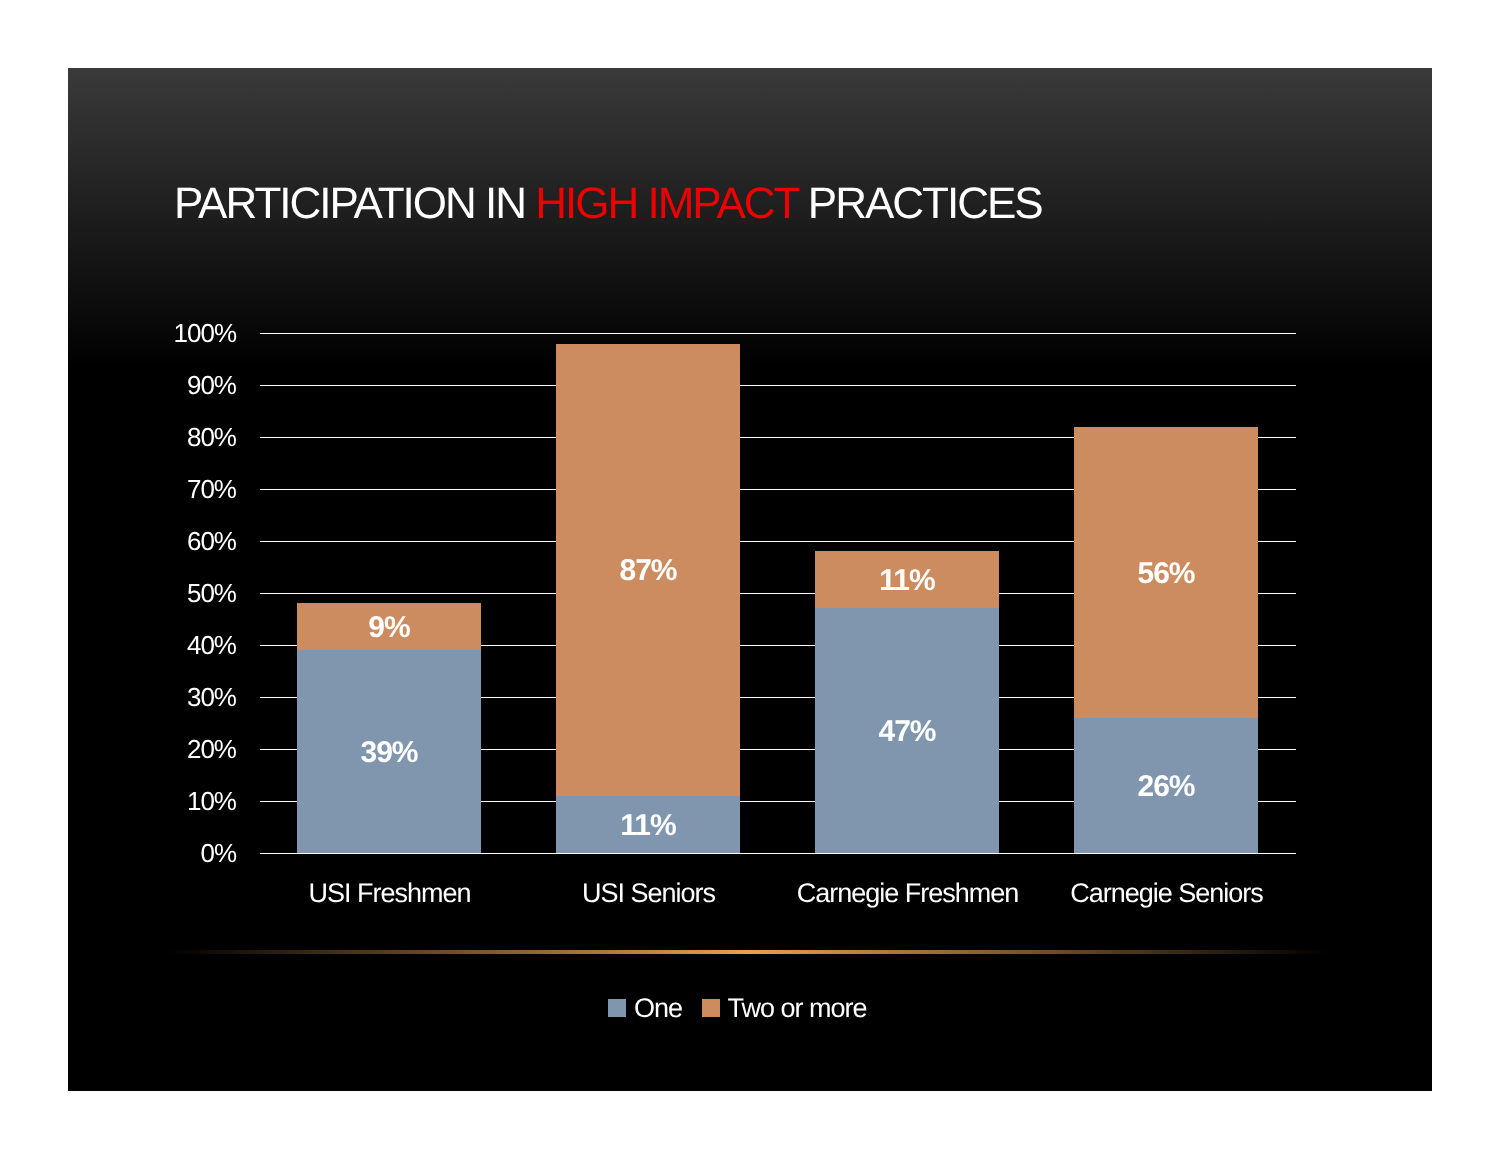PARTICIPATION IN HIGH IMPACT PRACTICES
100%
90%
80%
70%
60%
50%
40%
30%
20%
10%
0%
9%
39%
87%
11%
11%
47%
56%
26%
USI Freshmen USI Seniors
Carnegie Freshmen
Carnegie Seniors
One Two or more